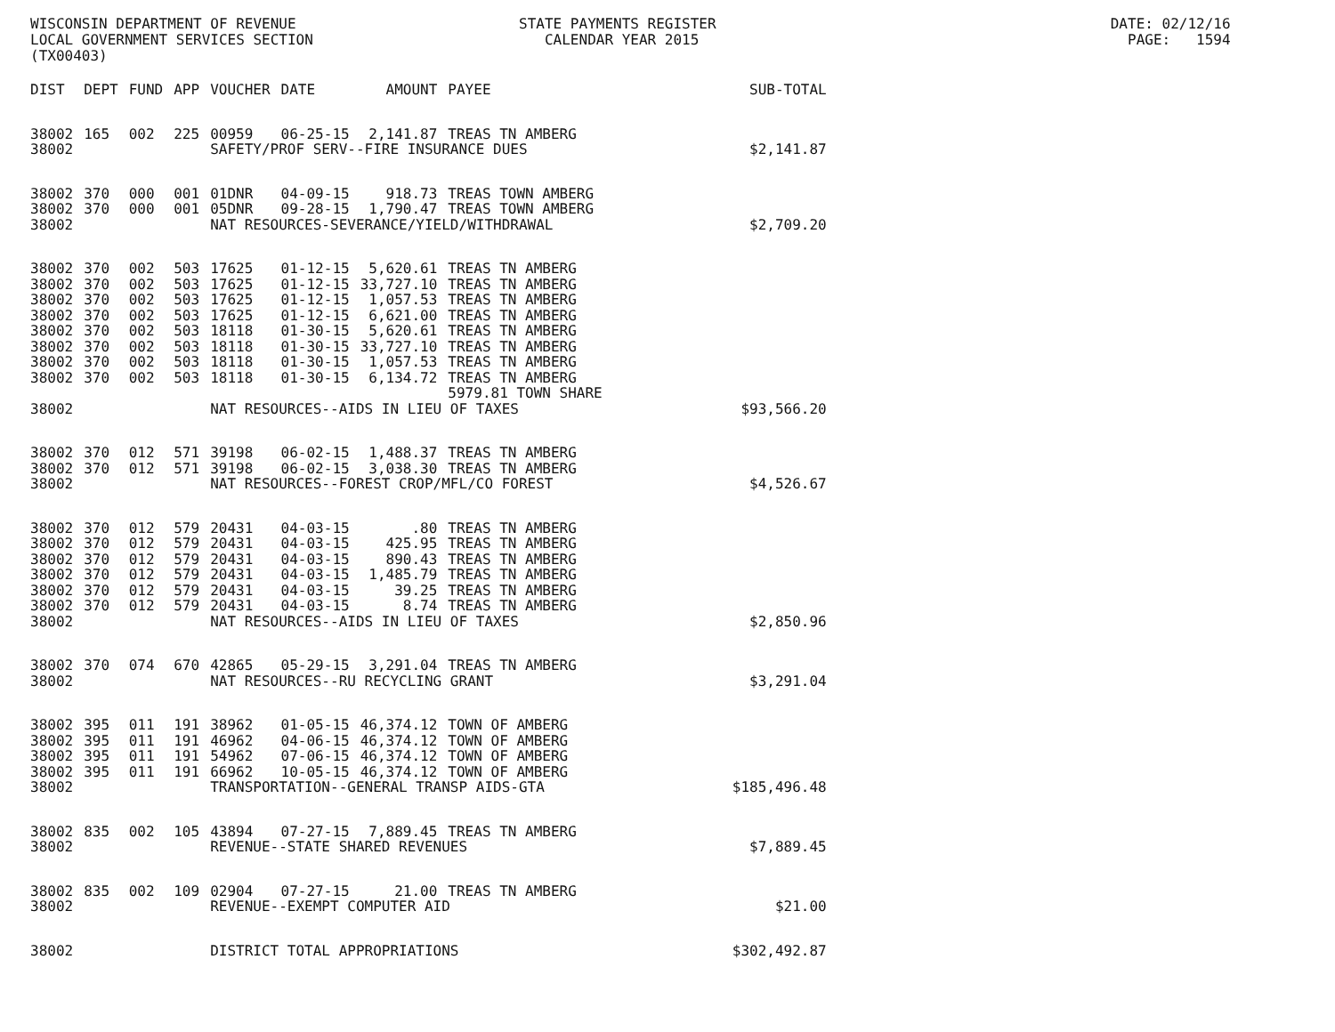WISCONSIN DEPARTMENT OF REVENUE STATE PAYMENTS REGISTER DATE: 02/12/16 LOCAL GOVERNMENT SERVICES SECTION CALENDAR YEAR 2015 PAGE: 1594 (TX00403)
| DIST | DEPT | FUND | APP | VOUCHER | DATE | AMOUNT | PAYEE | SUB-TOTAL |
| --- | --- | --- | --- | --- | --- | --- | --- | --- |
| 38002 | 165 | 002 | 225 | 00959 | 06-25-15 | 2,141.87 | TREAS TN AMBERG | |
| 38002 | | | | SAFETY/PROF SERV--FIRE INSURANCE DUES | | | | $2,141.87 |
| 38002 | 370 | 000 | 001 | 01DNR | 04-09-15 | 918.73 | TREAS TOWN AMBERG | |
| 38002 | 370 | 000 | 001 | 05DNR | 09-28-15 | 1,790.47 | TREAS TOWN AMBERG | |
| 38002 | | | | NAT RESOURCES-SEVERANCE/YIELD/WITHDRAWAL | | | | $2,709.20 |
| 38002 | 370 | 002 | 503 | 17625 | 01-12-15 | 5,620.61 | TREAS TN AMBERG | |
| 38002 | 370 | 002 | 503 | 17625 | 01-12-15 | 33,727.10 | TREAS TN AMBERG | |
| 38002 | 370 | 002 | 503 | 17625 | 01-12-15 | 1,057.53 | TREAS TN AMBERG | |
| 38002 | 370 | 002 | 503 | 17625 | 01-12-15 | 6,621.00 | TREAS TN AMBERG | |
| 38002 | 370 | 002 | 503 | 18118 | 01-30-15 | 5,620.61 | TREAS TN AMBERG | |
| 38002 | 370 | 002 | 503 | 18118 | 01-30-15 | 33,727.10 | TREAS TN AMBERG | |
| 38002 | 370 | 002 | 503 | 18118 | 01-30-15 | 1,057.53 | TREAS TN AMBERG | |
| 38002 | 370 | 002 | 503 | 18118 | 01-30-15 | 6,134.72 | TREAS TN AMBERG | |
| | | | | | | | 5979.81 TOWN SHARE | |
| 38002 | | | | NAT RESOURCES--AIDS IN LIEU OF TAXES | | | | $93,566.20 |
| 38002 | 370 | 012 | 571 | 39198 | 06-02-15 | 1,488.37 | TREAS TN AMBERG | |
| 38002 | 370 | 012 | 571 | 39198 | 06-02-15 | 3,038.30 | TREAS TN AMBERG | |
| 38002 | | | | NAT RESOURCES--FOREST CROP/MFL/CO FOREST | | | | $4,526.67 |
| 38002 | 370 | 012 | 579 | 20431 | 04-03-15 | .80 | TREAS TN AMBERG | |
| 38002 | 370 | 012 | 579 | 20431 | 04-03-15 | 425.95 | TREAS TN AMBERG | |
| 38002 | 370 | 012 | 579 | 20431 | 04-03-15 | 890.43 | TREAS TN AMBERG | |
| 38002 | 370 | 012 | 579 | 20431 | 04-03-15 | 1,485.79 | TREAS TN AMBERG | |
| 38002 | 370 | 012 | 579 | 20431 | 04-03-15 | 39.25 | TREAS TN AMBERG | |
| 38002 | 370 | 012 | 579 | 20431 | 04-03-15 | 8.74 | TREAS TN AMBERG | |
| 38002 | | | | NAT RESOURCES--AIDS IN LIEU OF TAXES | | | | $2,850.96 |
| 38002 | 370 | 074 | 670 | 42865 | 05-29-15 | 3,291.04 | TREAS TN AMBERG | |
| 38002 | | | | NAT RESOURCES--RU RECYCLING GRANT | | | | $3,291.04 |
| 38002 | 395 | 011 | 191 | 38962 | 01-05-15 | 46,374.12 | TOWN OF AMBERG | |
| 38002 | 395 | 011 | 191 | 46962 | 04-06-15 | 46,374.12 | TOWN OF AMBERG | |
| 38002 | 395 | 011 | 191 | 54962 | 07-06-15 | 46,374.12 | TOWN OF AMBERG | |
| 38002 | 395 | 011 | 191 | 66962 | 10-05-15 | 46,374.12 | TOWN OF AMBERG | |
| 38002 | | | | TRANSPORTATION--GENERAL TRANSP AIDS-GTA | | | | $185,496.48 |
| 38002 | 835 | 002 | 105 | 43894 | 07-27-15 | 7,889.45 | TREAS TN AMBERG | |
| 38002 | | | | REVENUE--STATE SHARED REVENUES | | | | $7,889.45 |
| 38002 | 835 | 002 | 109 | 02904 | 07-27-15 | 21.00 | TREAS TN AMBERG | |
| 38002 | | | | REVENUE--EXEMPT COMPUTER AID | | | | $21.00 |
| 38002 | | | | DISTRICT TOTAL APPROPRIATIONS | | | | $302,492.87 |